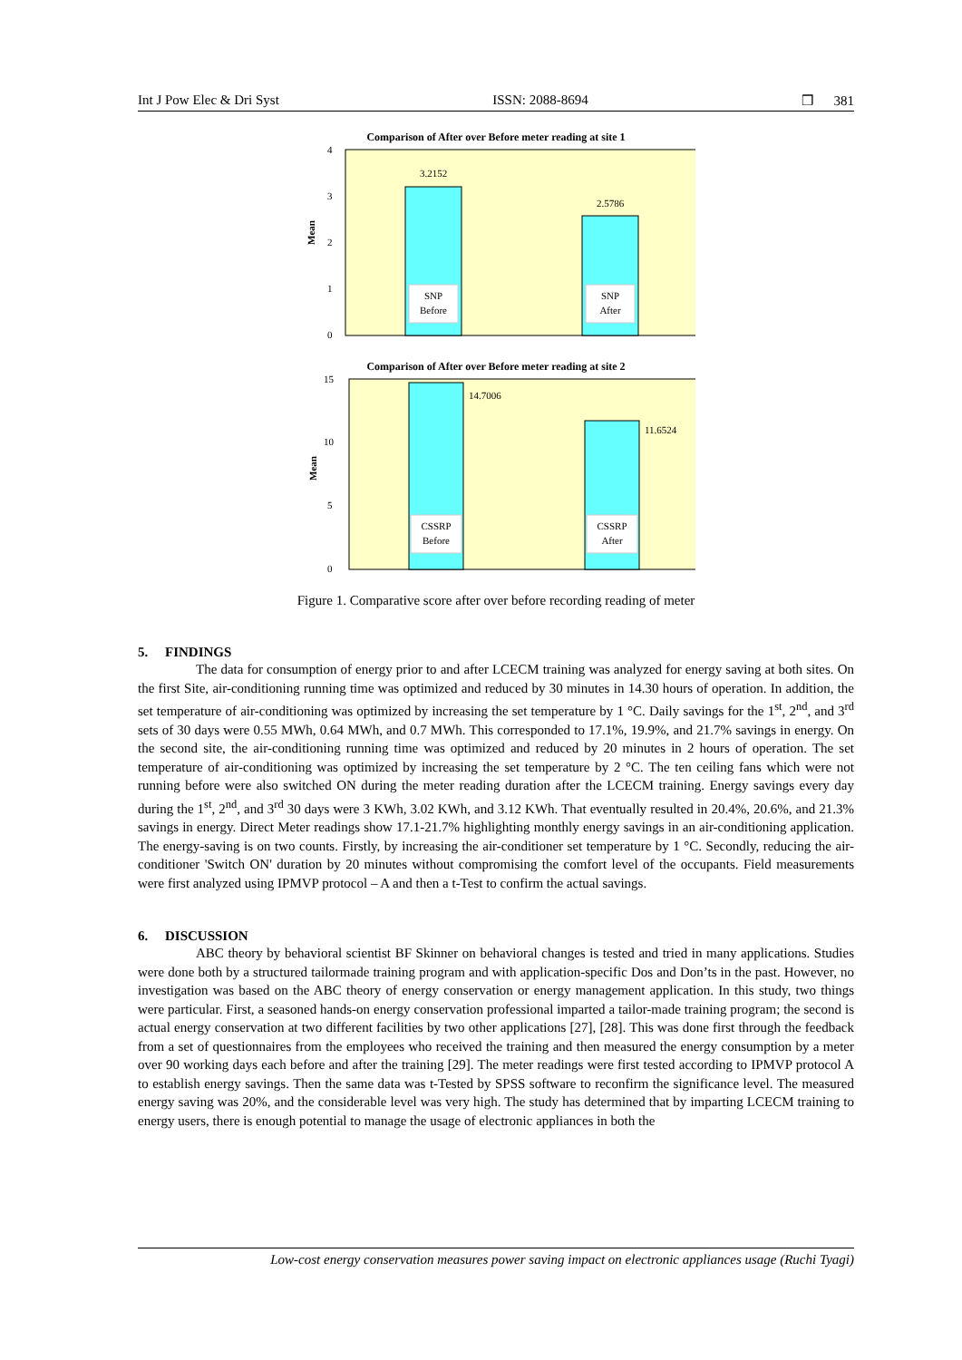Int J Pow Elec & Dri Syst ISSN: 2088-8694 ❒ 381
Comparison of After over Before meter reading at site 1
4
3
2
1
0
Mean
3.2152
2.5786
SNP
Before
SNP
After
Comparison of After over Before meter reading at site 2
15
10
5
0
Mean
14.7006
11.6524
CSSRP
Before
CSSRP
After
Figure 1. Comparative score after over before recording reading of meter
5. FINDINGS
The data for consumption of energy prior to and after LCECM training was analyzed for energy saving at both sites. On the first Site, air-conditioning running time was optimized and reduced by 30 minutes in 14.30 hours of operation. In addition, the set temperature of air-conditioning was optimized by increasing the set temperature by 1 °C. Daily savings for the 1<sup>st</sup>, 2<sup>nd</sup>, and 3<sup>rd</sup> sets of 30 days were 0.55 MWh, 0.64 MWh, and 0.7 MWh. This corresponded to 17.1%, 19.9%, and 21.7% savings in energy. On the second site, the air-conditioning running time was optimized and reduced by 20 minutes in 2 hours of operation. The set temperature of air-conditioning was optimized by increasing the set temperature by 2 °C. The ten ceiling fans which were not running before were also switched ON during the meter reading duration after the LCECM training. Energy savings every day during the 1<sup>st</sup>, 2<sup>nd</sup>, and 3<sup>rd</sup> 30 days were 3 KWh, 3.02 KWh, and 3.12 KWh. That eventually resulted in 20.4%, 20.6%, and 21.3% savings in energy. Direct Meter readings show 17.1-21.7% highlighting monthly energy savings in an air-conditioning application. The energy-saving is on two counts. Firstly, by increasing the air-conditioner set temperature by 1 °C. Secondly, reducing the air-conditioner 'Switch ON' duration by 20 minutes without compromising the comfort level of the occupants. Field measurements were first analyzed using IPMVP protocol – A and then a t-Test to confirm the actual savings.
6. DISCUSSION
ABC theory by behavioral scientist BF Skinner on behavioral changes is tested and tried in many applications. Studies were done both by a structured tailormade training program and with application-specific Dos and Don’ts in the past. However, no investigation was based on the ABC theory of energy conservation or energy management application. In this study, two things were particular. First, a seasoned hands-on energy conservation professional imparted a tailor-made training program; the second is actual energy conservation at two different facilities by two other applications [27], [28]. This was done first through the feedback from a set of questionnaires from the employees who received the training and then measured the energy consumption by a meter over 90 working days each before and after the training [29]. The meter readings were first tested according to IPMVP protocol A to establish energy savings. Then the same data was t-Tested by SPSS software to reconfirm the significance level. The measured energy saving was 20%, and the considerable level was very high. The study has determined that by imparting LCECM training to energy users, there is enough potential to manage the usage of electronic appliances in both the
Low-cost energy conservation measures power saving impact on electronic appliances usage (Ruchi Tyagi)